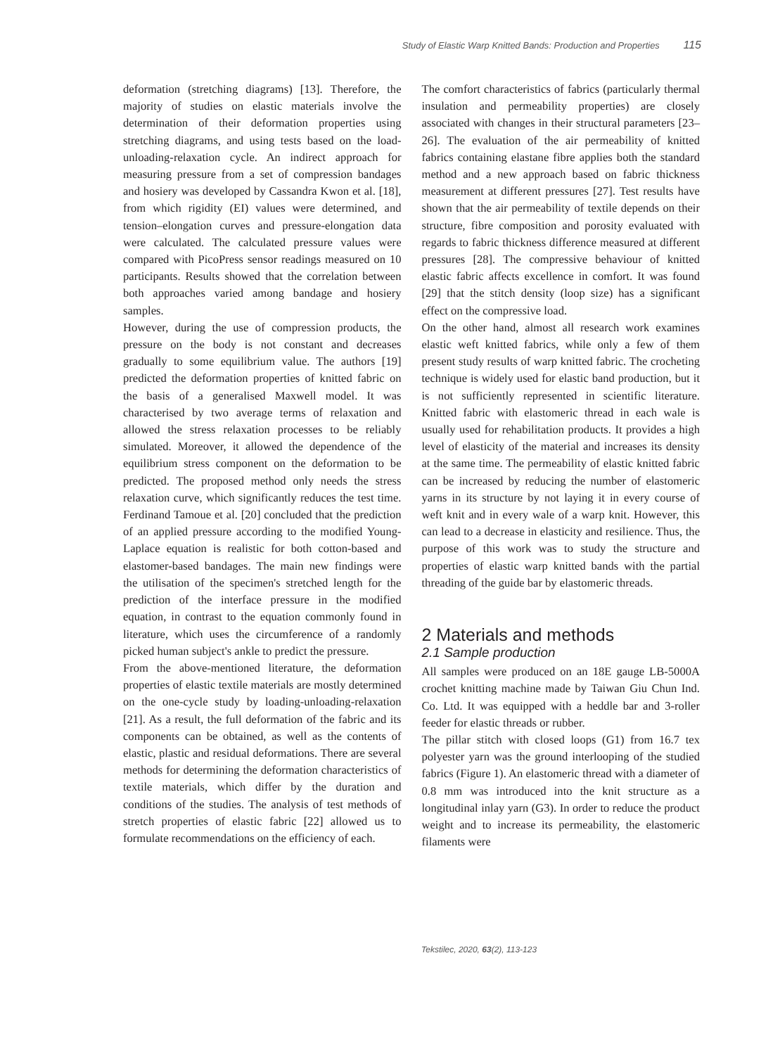Study of Elastic Warp Knitted Bands: Production and Properties 115
deformation (stretching diagrams) [13]. Therefore, the majority of studies on elastic materials involve the determination of their deformation properties using stretching diagrams, and using tests based on the load-unloading-relaxation cycle. An indirect approach for measuring pressure from a set of compression bandages and hosiery was developed by Cassandra Kwon et al. [18], from which rigidity (EI) values were determined, and tension–elongation curves and pressure-elongation data were calculated. The calculated pressure values were compared with PicoPress sensor readings measured on 10 participants. Results showed that the correlation between both approaches varied among bandage and hosiery samples.
However, during the use of compression products, the pressure on the body is not constant and decreases gradually to some equilibrium value. The authors [19] predicted the deformation properties of knitted fabric on the basis of a generalised Maxwell model. It was characterised by two average terms of relaxation and allowed the stress relaxation processes to be reliably simulated. Moreover, it allowed the dependence of the equilibrium stress component on the deformation to be predicted. The proposed method only needs the stress relaxation curve, which significantly reduces the test time. Ferdinand Tamoue et al. [20] concluded that the prediction of an applied pressure according to the modified Young-Laplace equation is realistic for both cotton-based and elastomer-based bandages. The main new findings were the utilisation of the specimen's stretched length for the prediction of the interface pressure in the modified equation, in contrast to the equation commonly found in literature, which uses the circumference of a randomly picked human subject's ankle to predict the pressure.
From the above-mentioned literature, the deformation properties of elastic textile materials are mostly determined on the one-cycle study by loading-unloading-relaxation [21]. As a result, the full deformation of the fabric and its components can be obtained, as well as the contents of elastic, plastic and residual deformations. There are several methods for determining the deformation characteristics of textile materials, which differ by the duration and conditions of the studies. The analysis of test methods of stretch properties of elastic fabric [22] allowed us to formulate recommendations on the efficiency of each.
The comfort characteristics of fabrics (particularly thermal insulation and permeability properties) are closely associated with changes in their structural parameters [23–26]. The evaluation of the air permeability of knitted fabrics containing elastane fibre applies both the standard method and a new approach based on fabric thickness measurement at different pressures [27]. Test results have shown that the air permeability of textile depends on their structure, fibre composition and porosity evaluated with regards to fabric thickness difference measured at different pressures [28]. The compressive behaviour of knitted elastic fabric affects excellence in comfort. It was found [29] that the stitch density (loop size) has a significant effect on the compressive load.
On the other hand, almost all research work examines elastic weft knitted fabrics, while only a few of them present study results of warp knitted fabric. The crocheting technique is widely used for elastic band production, but it is not sufficiently represented in scientific literature. Knitted fabric with elastomeric thread in each wale is usually used for rehabilitation products. It provides a high level of elasticity of the material and increases its density at the same time. The permeability of elastic knitted fabric can be increased by reducing the number of elastomeric yarns in its structure by not laying it in every course of weft knit and in every wale of a warp knit. However, this can lead to a decrease in elasticity and resilience. Thus, the purpose of this work was to study the structure and properties of elastic warp knitted bands with the partial threading of the guide bar by elastomeric threads.
2 Materials and methods
2.1 Sample production
All samples were produced on an 18E gauge LB-5000A crochet knitting machine made by Taiwan Giu Chun Ind. Co. Ltd. It was equipped with a heddle bar and 3-roller feeder for elastic threads or rubber.
The pillar stitch with closed loops (G1) from 16.7 tex polyester yarn was the ground interlooping of the studied fabrics (Figure 1). An elastomeric thread with a diameter of 0.8 mm was introduced into the knit structure as a longitudinal inlay yarn (G3). In order to reduce the product weight and to increase its permeability, the elastomeric filaments were
Tekstilec, 2020, 63(2), 113-123